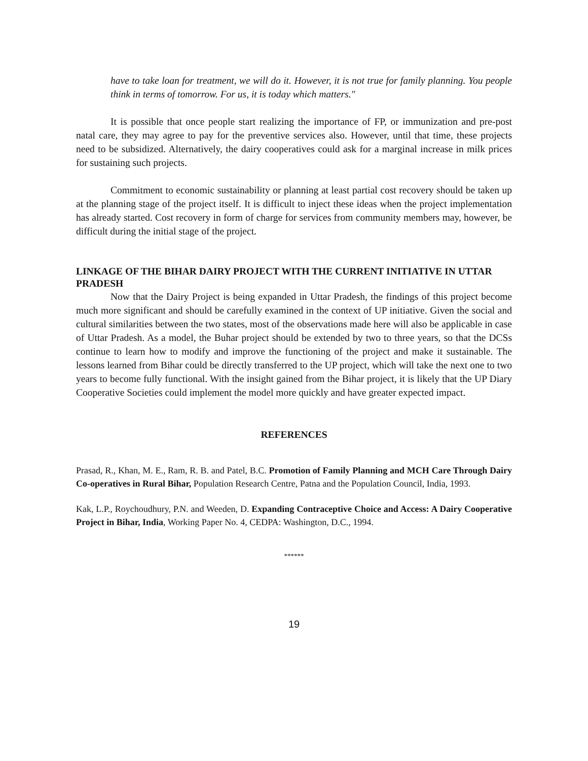have to take loan for treatment, we will do it. However, it is not true for family planning. You people think in terms of tomorrow. For us, it is today which matters."
It is possible that once people start realizing the importance of FP, or immunization and pre-post natal care, they may agree to pay for the preventive services also. However, until that time, these projects need to be subsidized. Alternatively, the dairy cooperatives could ask for a marginal increase in milk prices for sustaining such projects.
Commitment to economic sustainability or planning at least partial cost recovery should be taken up at the planning stage of the project itself. It is difficult to inject these ideas when the project implementation has already started. Cost recovery in form of charge for services from community members may, however, be difficult during the initial stage of the project.
LINKAGE OF THE BIHAR DAIRY PROJECT WITH THE CURRENT INITIATIVE IN UTTAR PRADESH
Now that the Dairy Project is being expanded in Uttar Pradesh, the findings of this project become much more significant and should be carefully examined in the context of UP initiative. Given the social and cultural similarities between the two states, most of the observations made here will also be applicable in case of Uttar Pradesh. As a model, the Buhar project should be extended by two to three years, so that the DCSs continue to learn how to modify and improve the functioning of the project and make it sustainable. The lessons learned from Bihar could be directly transferred to the UP project, which will take the next one to two years to become fully functional. With the insight gained from the Bihar project, it is likely that the UP Diary Cooperative Societies could implement the model more quickly and have greater expected impact.
REFERENCES
Prasad, R., Khan, M. E., Ram, R. B. and Patel, B.C. Promotion of Family Planning and MCH Care Through Dairy Co-operatives in Rural Bihar, Population Research Centre, Patna and the Population Council, India, 1993.
Kak, L.P., Roychoudhury, P.N. and Weeden, D. Expanding Contraceptive Choice and Access: A Dairy Cooperative Project in Bihar, India, Working Paper No. 4, CEDPA: Washington, D.C., 1994.
******
19